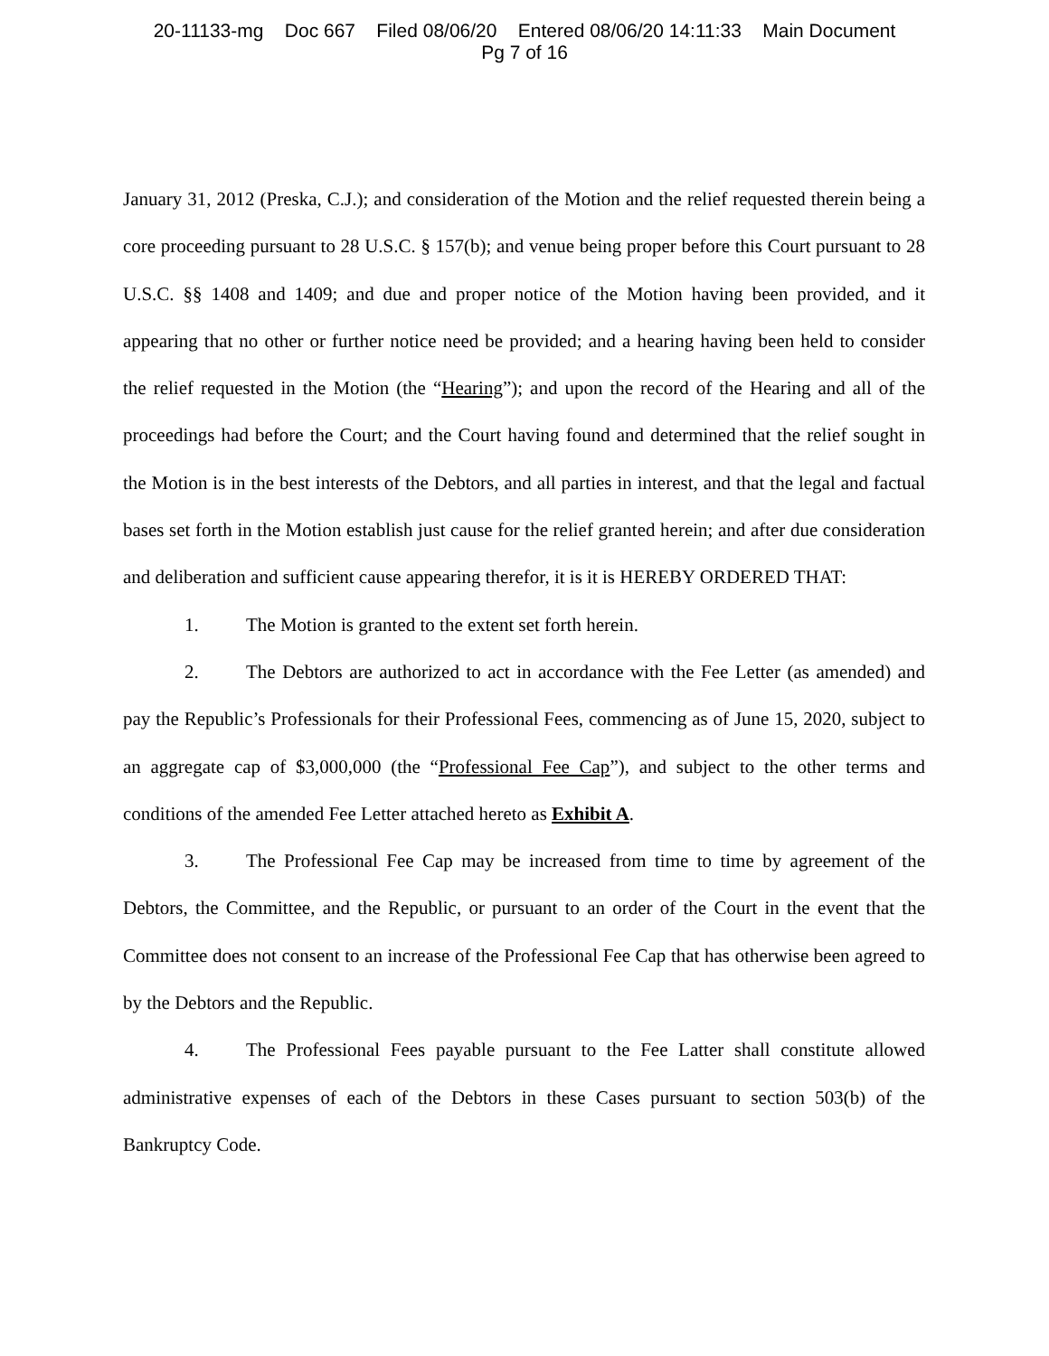20-11133-mg Doc 667 Filed 08/06/20 Entered 08/06/20 14:11:33 Main Document
Pg 7 of 16
January 31, 2012 (Preska, C.J.); and consideration of the Motion and the relief requested therein being a core proceeding pursuant to 28 U.S.C. § 157(b); and venue being proper before this Court pursuant to 28 U.S.C. §§ 1408 and 1409; and due and proper notice of the Motion having been provided, and it appearing that no other or further notice need be provided; and a hearing having been held to consider the relief requested in the Motion (the “Hearing”); and upon the record of the Hearing and all of the proceedings had before the Court; and the Court having found and determined that the relief sought in the Motion is in the best interests of the Debtors, and all parties in interest, and that the legal and factual bases set forth in the Motion establish just cause for the relief granted herein; and after due consideration and deliberation and sufficient cause appearing therefor, it is it is HEREBY ORDERED THAT:
1. The Motion is granted to the extent set forth herein.
2. The Debtors are authorized to act in accordance with the Fee Letter (as amended) and pay the Republic’s Professionals for their Professional Fees, commencing as of June 15, 2020, subject to an aggregate cap of $3,000,000 (the “Professional Fee Cap”), and subject to the other terms and conditions of the amended Fee Letter attached hereto as Exhibit A.
3. The Professional Fee Cap may be increased from time to time by agreement of the Debtors, the Committee, and the Republic, or pursuant to an order of the Court in the event that the Committee does not consent to an increase of the Professional Fee Cap that has otherwise been agreed to by the Debtors and the Republic.
4. The Professional Fees payable pursuant to the Fee Latter shall constitute allowed administrative expenses of each of the Debtors in these Cases pursuant to section 503(b) of the Bankruptcy Code.